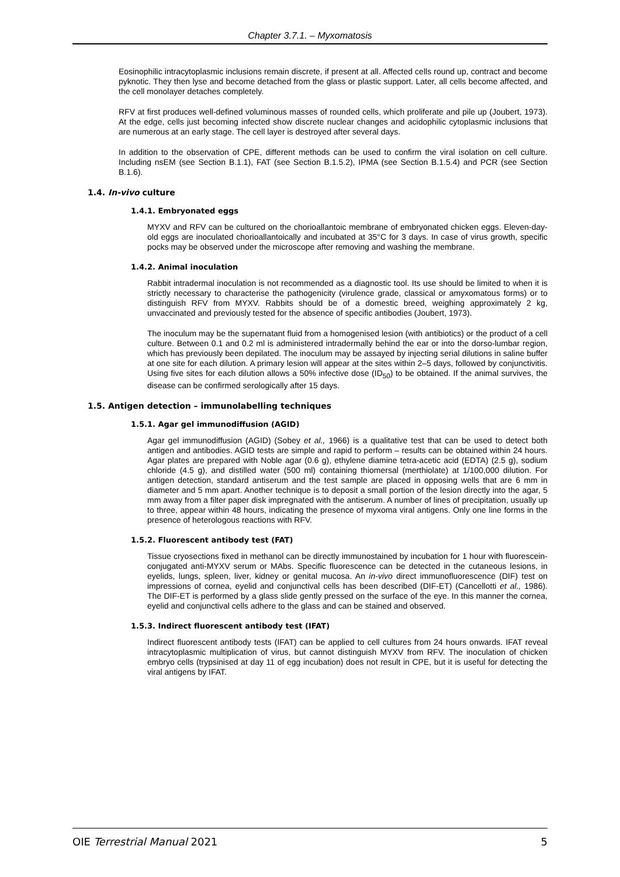Chapter 3.7.1. – Myxomatosis
Eosinophilic intracytoplasmic inclusions remain discrete, if present at all. Affected cells round up, contract and become pyknotic. They then lyse and become detached from the glass or plastic support. Later, all cells become affected, and the cell monolayer detaches completely.
RFV at first produces well-defined voluminous masses of rounded cells, which proliferate and pile up (Joubert, 1973). At the edge, cells just becoming infected show discrete nuclear changes and acidophilic cytoplasmic inclusions that are numerous at an early stage. The cell layer is destroyed after several days.
In addition to the observation of CPE, different methods can be used to confirm the viral isolation on cell culture. Including nsEM (see Section B.1.1), FAT (see Section B.1.5.2), IPMA (see Section B.1.5.4) and PCR (see Section B.1.6).
1.4. In-vivo culture
1.4.1. Embryonated eggs
MYXV and RFV can be cultured on the chorioallantoic membrane of embryonated chicken eggs. Eleven-day-old eggs are inoculated chorioallantoically and incubated at 35°C for 3 days. In case of virus growth, specific pocks may be observed under the microscope after removing and washing the membrane.
1.4.2. Animal inoculation
Rabbit intradermal inoculation is not recommended as a diagnostic tool. Its use should be limited to when it is strictly necessary to characterise the pathogenicity (virulence grade, classical or amyxomatous forms) or to distinguish RFV from MYXV. Rabbits should be of a domestic breed, weighing approximately 2 kg, unvaccinated and previously tested for the absence of specific antibodies (Joubert, 1973).
The inoculum may be the supernatant fluid from a homogenised lesion (with antibiotics) or the product of a cell culture. Between 0.1 and 0.2 ml is administered intradermally behind the ear or into the dorso-lumbar region, which has previously been depilated. The inoculum may be assayed by injecting serial dilutions in saline buffer at one site for each dilution. A primary lesion will appear at the sites within 2–5 days, followed by conjunctivitis. Using five sites for each dilution allows a 50% infective dose (ID<sub>50</sub>) to be obtained. If the animal survives, the disease can be confirmed serologically after 15 days.
1.5. Antigen detection – immunolabelling techniques
1.5.1. Agar gel immunodiffusion (AGID)
Agar gel immunodiffusion (AGID) (Sobey et al., 1966) is a qualitative test that can be used to detect both antigen and antibodies. AGID tests are simple and rapid to perform – results can be obtained within 24 hours. Agar plates are prepared with Noble agar (0.6 g), ethylene diamine tetra-acetic acid (EDTA) (2.5 g), sodium chloride (4.5 g), and distilled water (500 ml) containing thiomersal (merthiolate) at 1/100,000 dilution. For antigen detection, standard antiserum and the test sample are placed in opposing wells that are 6 mm in diameter and 5 mm apart. Another technique is to deposit a small portion of the lesion directly into the agar, 5 mm away from a filter paper disk impregnated with the antiserum. A number of lines of precipitation, usually up to three, appear within 48 hours, indicating the presence of myxoma viral antigens. Only one line forms in the presence of heterologous reactions with RFV.
1.5.2. Fluorescent antibody test (FAT)
Tissue cryosections fixed in methanol can be directly immunostained by incubation for 1 hour with fluorescein-conjugated anti-MYXV serum or MAbs. Specific fluorescence can be detected in the cutaneous lesions, in eyelids, lungs, spleen, liver, kidney or genital mucosa. An in-vivo direct immunofluorescence (DIF) test on impressions of cornea, eyelid and conjunctival cells has been described (DIF-ET) (Cancellotti et al., 1986). The DIF-ET is performed by a glass slide gently pressed on the surface of the eye. In this manner the cornea, eyelid and conjunctival cells adhere to the glass and can be stained and observed.
1.5.3. Indirect fluorescent antibody test (IFAT)
Indirect fluorescent antibody tests (IFAT) can be applied to cell cultures from 24 hours onwards. IFAT reveal intracytoplasmic multiplication of virus, but cannot distinguish MYXV from RFV. The inoculation of chicken embryo cells (trypsinised at day 11 of egg incubation) does not result in CPE, but it is useful for detecting the viral antigens by IFAT.
OIE Terrestrial Manual 2021 5